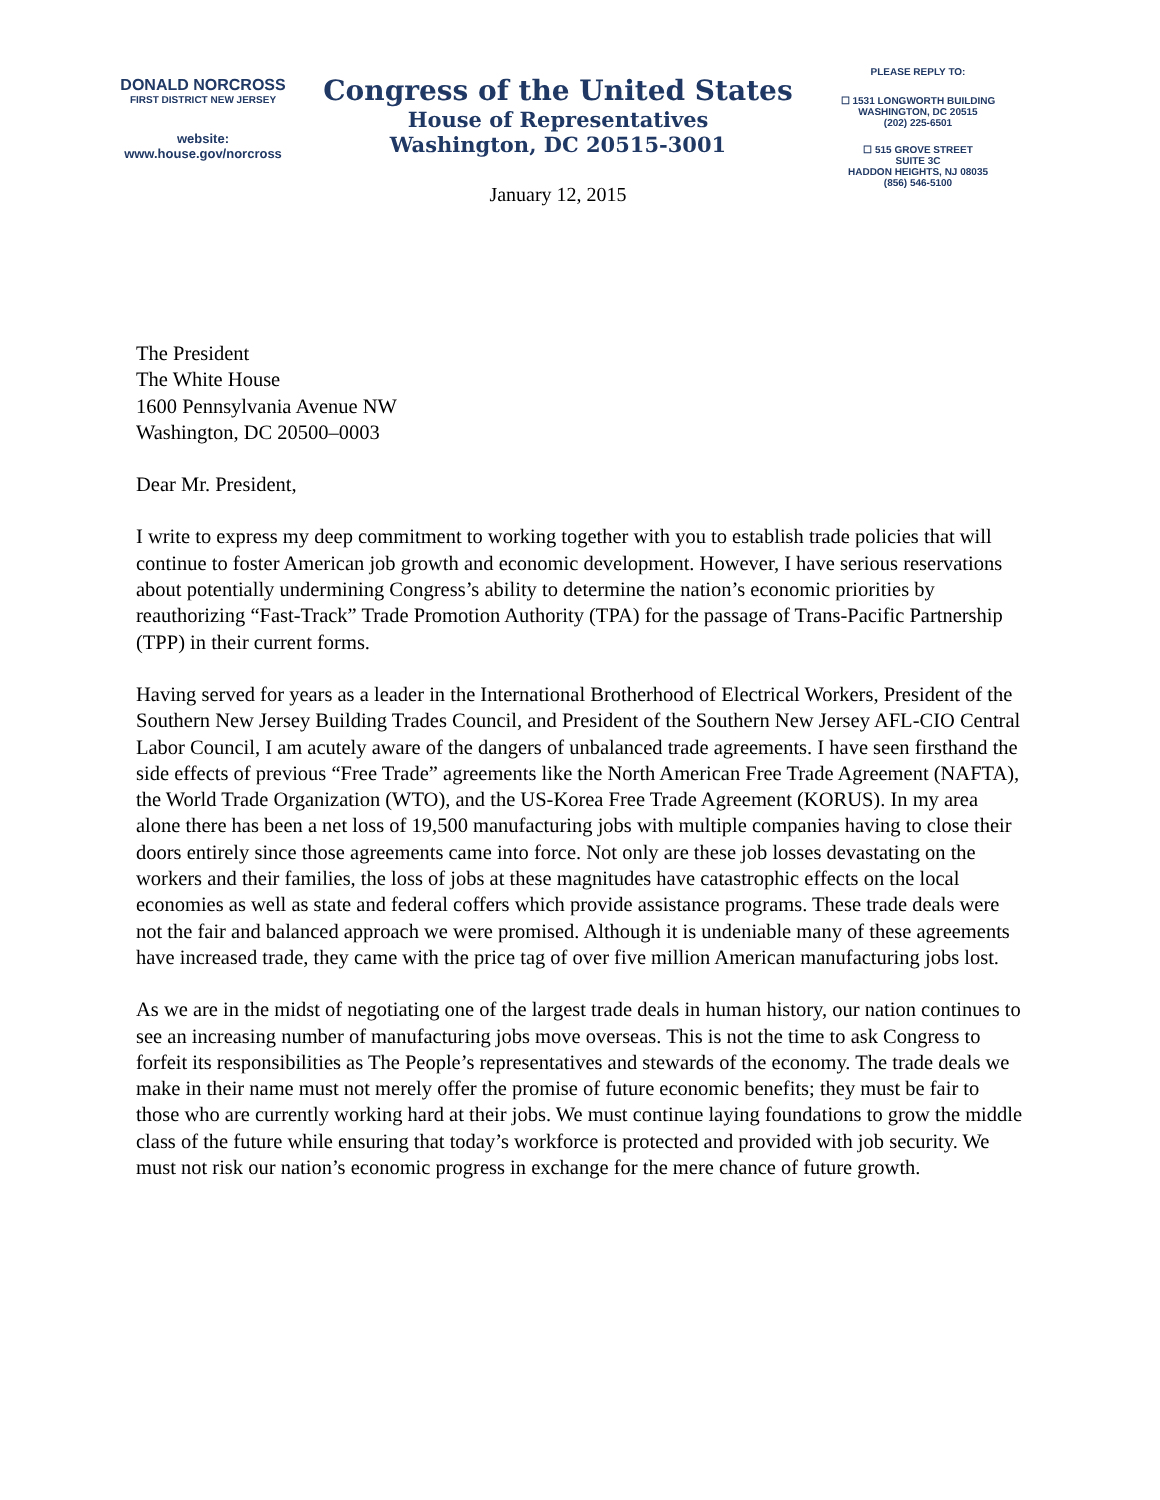DONALD NORCROSS
FIRST DISTRICT NEW JERSEY
website:
www.house.gov/norcross
Congress of the United States
House of Representatives
Washington, DC 20515-3001
January 12, 2015
PLEASE REPLY TO:
☐ 1531 LONGWORTH BUILDING
WASHINGTON, DC 20515
(202) 225-6501
☐ 515 GROVE STREET
SUITE 3C
HADDON HEIGHTS, NJ 08035
(856) 546-5100
The President
The White House
1600 Pennsylvania Avenue NW
Washington, DC 20500–0003
Dear Mr. President,
I write to express my deep commitment to working together with you to establish trade policies that will continue to foster American job growth and economic development. However, I have serious reservations about potentially undermining Congress’s ability to determine the nation’s economic priorities by reauthorizing “Fast-Track” Trade Promotion Authority (TPA) for the passage of Trans-Pacific Partnership (TPP) in their current forms.
Having served for years as a leader in the International Brotherhood of Electrical Workers, President of the Southern New Jersey Building Trades Council, and President of the Southern New Jersey AFL-CIO Central Labor Council, I am acutely aware of the dangers of unbalanced trade agreements. I have seen firsthand the side effects of previous “Free Trade” agreements like the North American Free Trade Agreement (NAFTA), the World Trade Organization (WTO), and the US-Korea Free Trade Agreement (KORUS). In my area alone there has been a net loss of 19,500 manufacturing jobs with multiple companies having to close their doors entirely since those agreements came into force. Not only are these job losses devastating on the workers and their families, the loss of jobs at these magnitudes have catastrophic effects on the local economies as well as state and federal coffers which provide assistance programs. These trade deals were not the fair and balanced approach we were promised. Although it is undeniable many of these agreements have increased trade, they came with the price tag of over five million American manufacturing jobs lost.
As we are in the midst of negotiating one of the largest trade deals in human history, our nation continues to see an increasing number of manufacturing jobs move overseas. This is not the time to ask Congress to forfeit its responsibilities as The People’s representatives and stewards of the economy. The trade deals we make in their name must not merely offer the promise of future economic benefits; they must be fair to those who are currently working hard at their jobs. We must continue laying foundations to grow the middle class of the future while ensuring that today’s workforce is protected and provided with job security. We must not risk our nation’s economic progress in exchange for the mere chance of future growth.